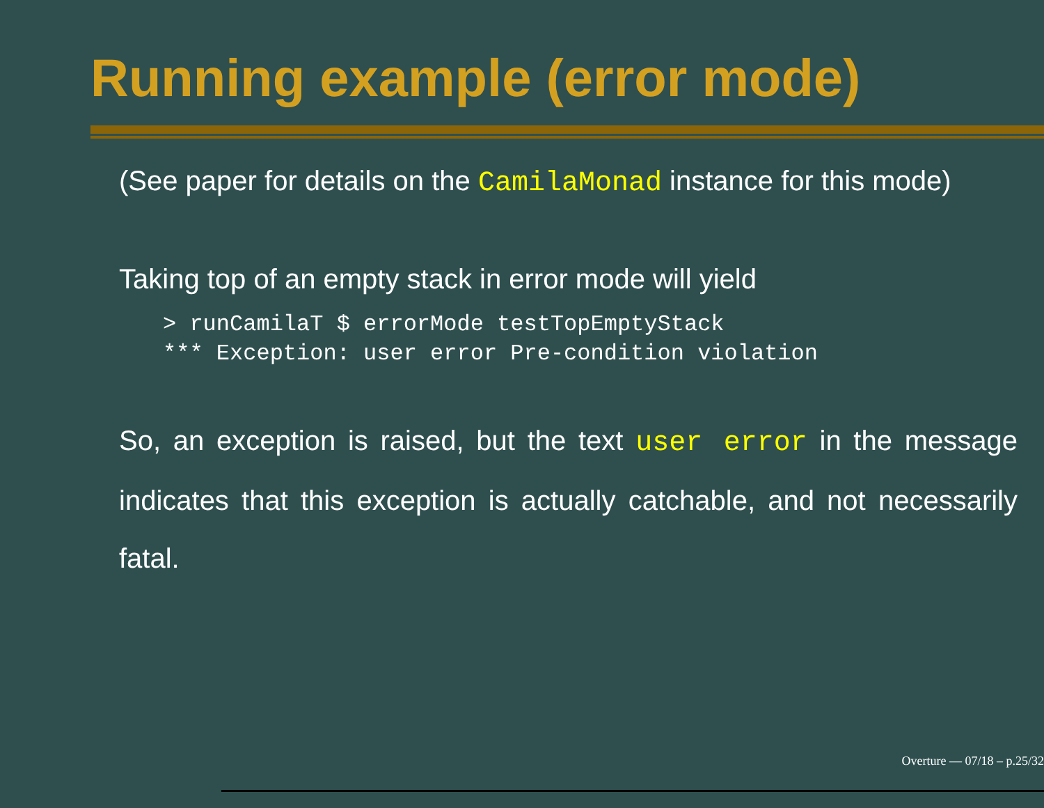Running example (error mode)
(See paper for details on the CamilaMonad instance for this mode)
Taking top of an empty stack in error mode will yield
> runCamilaT $ errorMode testTopEmptyStack
*** Exception: user error Pre-condition violation
So, an exception is raised, but the text user error in the message indicates that this exception is actually catchable, and not necessarily fatal.
Overture — 07/18 – p.25/32